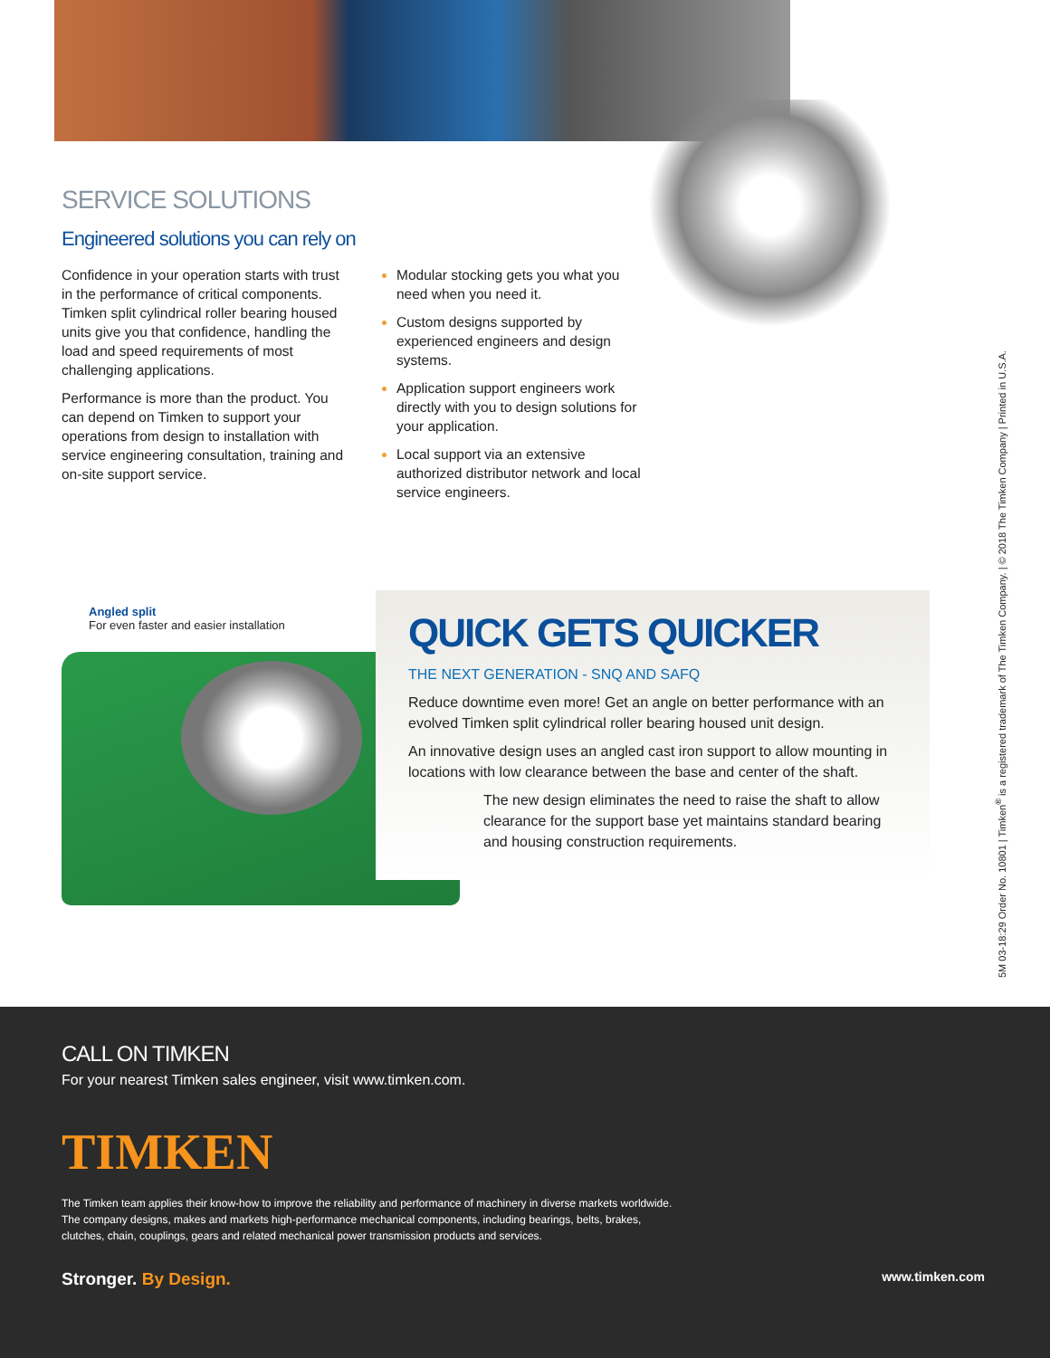SERVICE SOLUTIONS
Engineered solutions you can rely on
Confidence in your operation starts with trust in the performance of critical components. Timken split cylindrical roller bearing housed units give you that confidence, handling the load and speed requirements of most challenging applications.
Performance is more than the product. You can depend on Timken to support your operations from design to installation with service engineering consultation, training and on-site support service.
Modular stocking gets you what you need when you need it.
Custom designs supported by experienced engineers and design systems.
Application support engineers work directly with you to design solutions for your application.
Local support via an extensive authorized distributor network and local service engineers.
Angled split
For even faster and easier installation
QUICK GETS QUICKER
THE NEXT GENERATION - SNQ AND SAFQ
Reduce downtime even more! Get an angle on better performance with an evolved Timken split cylindrical roller bearing housed unit design.
An innovative design uses an angled cast iron support to allow mounting in locations with low clearance between the base and center of the shaft.
The new design eliminates the need to raise the shaft to allow clearance for the support base yet maintains standard bearing and housing construction requirements.
5M 03-18:29 Order No. 10801 | Timken<sup>®</sup> is a registered trademark of The Timken Company. | © 2018 The Timken Company | Printed in U.S.A.
CALL ON TIMKEN
For your nearest Timken sales engineer, visit www.timken.com.
TIMKEN
The Timken team applies their know-how to improve the reliability and performance of machinery in diverse markets worldwide.
The company designs, makes and markets high-performance mechanical components, including bearings, belts, brakes,
clutches, chain, couplings, gears and related mechanical power transmission products and services.
Stronger. By Design. www.timken.com